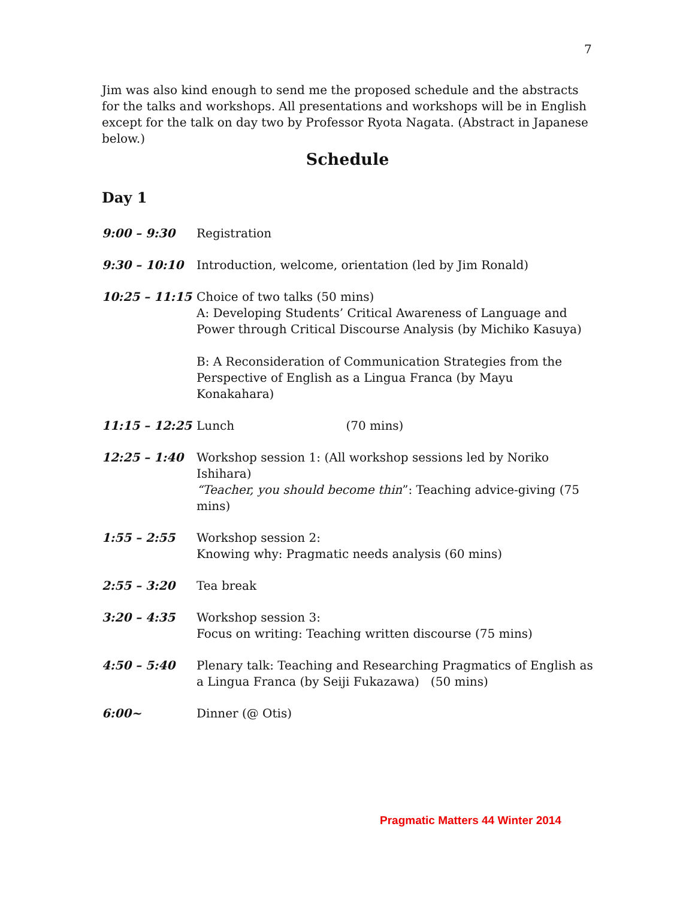7
Jim was also kind enough to send me the proposed schedule and the abstracts for the talks and workshops. All presentations and workshops will be in English except for the talk on day two by Professor Ryota Nagata. (Abstract in Japanese below.)
Schedule
Day 1
9:00 – 9:30 Registration
9:30 – 10:10 Introduction, welcome, orientation (led by Jim Ronald)
10:25 – 11:15 Choice of two talks (50 mins)
A: Developing Students’ Critical Awareness of Language and Power through Critical Discourse Analysis (by Michiko Kasuya)
B: A Reconsideration of Communication Strategies from the Perspective of English as a Lingua Franca (by Mayu Konakahara)
11:15 – 12:25 Lunch (70 mins)
12:25 – 1:40 Workshop session 1: (All workshop sessions led by Noriko Ishihara)
“Teacher, you should become thin”: Teaching advice-giving (75 mins)
1:55 – 2:55 Workshop session 2:
Knowing why: Pragmatic needs analysis (60 mins)
2:55 – 3:20 Tea break
3:20 – 4:35 Workshop session 3:
Focus on writing: Teaching written discourse (75 mins)
4:50 – 5:40 Plenary talk: Teaching and Researching Pragmatics of English as a Lingua Franca (by Seiji Fukazawa) (50 mins)
6:00~ Dinner (@ Otis)
Pragmatic Matters 44 Winter 2014